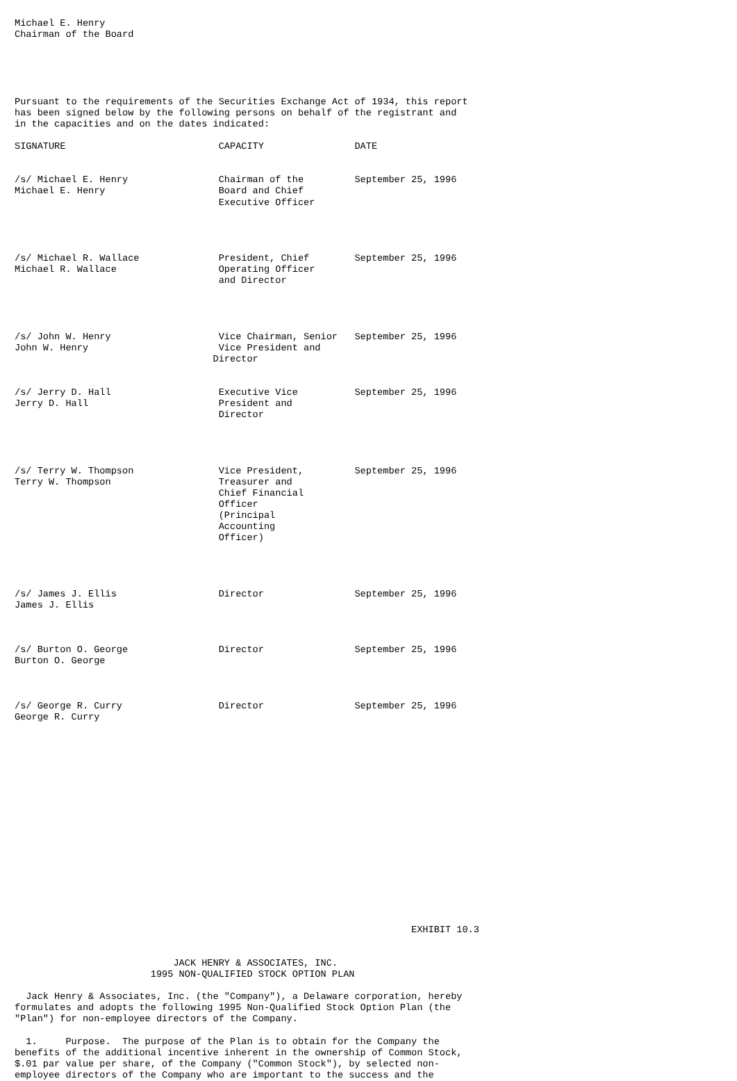Michael E. Henry
Chairman of the Board





Pursuant to the requirements of the Securities Exchange Act of 1934, this report
has been signed below by the following persons on behalf of the registrant and
in the capacities and on the dates indicated:

SIGNATURE                           CAPACITY                DATE


/s/ Michael E. Henry                Chairman of the         September 25, 1996
Michael E. Henry                    Board and Chief
                                    Executive Officer




/s/ Michael R. Wallace              President, Chief        September 25, 1996
Michael R. Wallace                  Operating Officer
                                    and Director




/s/ John W. Henry                   Vice Chairman, Senior   September 25, 1996
John W. Henry                       Vice President and
                                   Director


/s/ Jerry D. Hall                   Executive Vice          September 25, 1996
Jerry D. Hall                       President and
                                    Director




/s/ Terry W. Thompson               Vice President,         September 25, 1996
Terry W. Thompson                   Treasurer and
                                    Chief Financial
                                    Officer
                                    (Principal
                                    Accounting
                                    Officer)




/s/ James J. Ellis                  Director                September 25, 1996
James J. Ellis



/s/ Burton O. George                Director                September 25, 1996
Burton O. George



/s/ George R. Curry                 Director                September 25, 1996
George R. Curry


















                                                                      EXHIBIT 10.3


                            JACK HENRY & ASSOCIATES, INC.
                        1995 NON-QUALIFIED STOCK OPTION PLAN

  Jack Henry & Associates, Inc. (the "Company"), a Delaware corporation, hereby
formulates and adopts the following 1995 Non-Qualified Stock Option Plan (the
"Plan") for non-employee directors of the Company.

  1.     Purpose.  The purpose of the Plan is to obtain for the Company the
benefits of the additional incentive inherent in the ownership of Common Stock,
$.01 par value per share, of the Company ("Common Stock"), by selected non-
employee directors of the Company who are important to the success and the